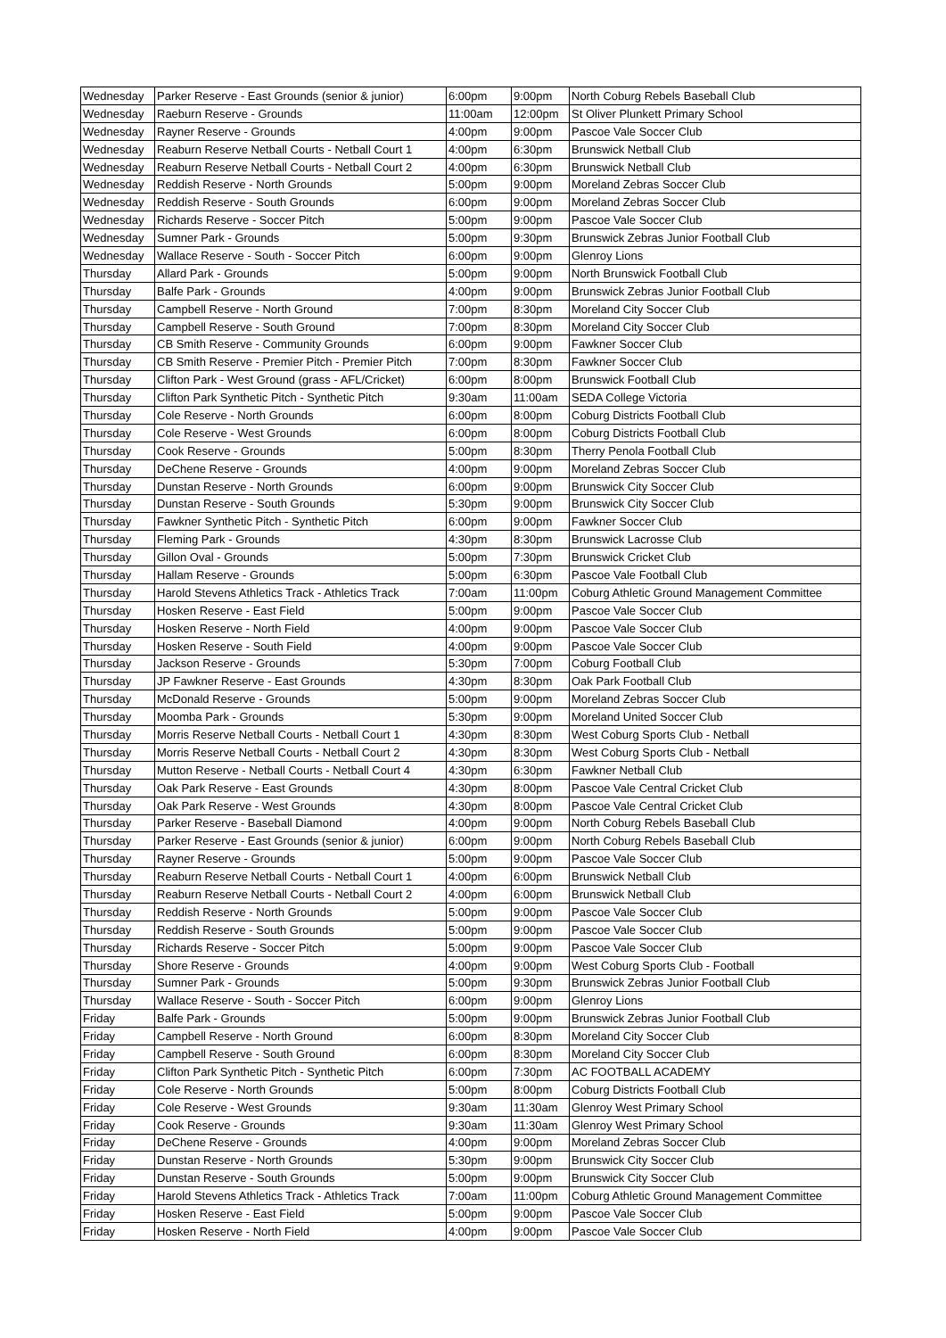| Wednesday | Parker Reserve - East Grounds (senior & junior) | 6:00pm | 9:00pm | North Coburg Rebels Baseball Club |
| Wednesday | Raeburn Reserve - Grounds | 11:00am | 12:00pm | St Oliver Plunkett Primary School |
| Wednesday | Rayner Reserve - Grounds | 4:00pm | 9:00pm | Pascoe Vale Soccer Club |
| Wednesday | Reaburn Reserve Netball Courts - Netball Court 1 | 4:00pm | 6:30pm | Brunswick Netball Club |
| Wednesday | Reaburn Reserve Netball Courts - Netball Court 2 | 4:00pm | 6:30pm | Brunswick Netball Club |
| Wednesday | Reddish Reserve - North Grounds | 5:00pm | 9:00pm | Moreland Zebras Soccer Club |
| Wednesday | Reddish Reserve - South Grounds | 6:00pm | 9:00pm | Moreland Zebras Soccer Club |
| Wednesday | Richards Reserve - Soccer Pitch | 5:00pm | 9:00pm | Pascoe Vale Soccer Club |
| Wednesday | Sumner Park - Grounds | 5:00pm | 9:30pm | Brunswick Zebras Junior Football Club |
| Wednesday | Wallace Reserve - South - Soccer Pitch | 6:00pm | 9:00pm | Glenroy Lions |
| Thursday | Allard Park - Grounds | 5:00pm | 9:00pm | North Brunswick Football Club |
| Thursday | Balfe Park - Grounds | 4:00pm | 9:00pm | Brunswick Zebras Junior Football Club |
| Thursday | Campbell Reserve - North Ground | 7:00pm | 8:30pm | Moreland City Soccer Club |
| Thursday | Campbell Reserve - South Ground | 7:00pm | 8:30pm | Moreland City Soccer Club |
| Thursday | CB Smith Reserve - Community Grounds | 6:00pm | 9:00pm | Fawkner Soccer Club |
| Thursday | CB Smith Reserve - Premier Pitch - Premier Pitch | 7:00pm | 8:30pm | Fawkner Soccer Club |
| Thursday | Clifton Park - West Ground (grass - AFL/Cricket) | 6:00pm | 8:00pm | Brunswick Football Club |
| Thursday | Clifton Park Synthetic Pitch - Synthetic Pitch | 9:30am | 11:00am | SEDA College Victoria |
| Thursday | Cole Reserve - North Grounds | 6:00pm | 8:00pm | Coburg Districts Football Club |
| Thursday | Cole Reserve - West Grounds | 6:00pm | 8:00pm | Coburg Districts Football Club |
| Thursday | Cook Reserve - Grounds | 5:00pm | 8:30pm | Therry Penola Football Club |
| Thursday | DeChene Reserve - Grounds | 4:00pm | 9:00pm | Moreland Zebras Soccer Club |
| Thursday | Dunstan Reserve - North Grounds | 6:00pm | 9:00pm | Brunswick City Soccer Club |
| Thursday | Dunstan Reserve - South Grounds | 5:30pm | 9:00pm | Brunswick City Soccer Club |
| Thursday | Fawkner Synthetic Pitch - Synthetic Pitch | 6:00pm | 9:00pm | Fawkner Soccer Club |
| Thursday | Fleming Park - Grounds | 4:30pm | 8:30pm | Brunswick Lacrosse Club |
| Thursday | Gillon Oval - Grounds | 5:00pm | 7:30pm | Brunswick Cricket Club |
| Thursday | Hallam Reserve - Grounds | 5:00pm | 6:30pm | Pascoe Vale Football Club |
| Thursday | Harold Stevens Athletics Track - Athletics Track | 7:00am | 11:00pm | Coburg Athletic Ground Management Committee |
| Thursday | Hosken Reserve - East Field | 5:00pm | 9:00pm | Pascoe Vale Soccer Club |
| Thursday | Hosken Reserve - North Field | 4:00pm | 9:00pm | Pascoe Vale Soccer Club |
| Thursday | Hosken Reserve - South Field | 4:00pm | 9:00pm | Pascoe Vale Soccer Club |
| Thursday | Jackson Reserve - Grounds | 5:30pm | 7:00pm | Coburg Football Club |
| Thursday | JP Fawkner Reserve - East Grounds | 4:30pm | 8:30pm | Oak Park Football Club |
| Thursday | McDonald Reserve - Grounds | 5:00pm | 9:00pm | Moreland Zebras Soccer Club |
| Thursday | Moomba Park - Grounds | 5:30pm | 9:00pm | Moreland United Soccer Club |
| Thursday | Morris Reserve Netball Courts - Netball Court 1 | 4:30pm | 8:30pm | West Coburg Sports Club - Netball |
| Thursday | Morris Reserve Netball Courts - Netball Court 2 | 4:30pm | 8:30pm | West Coburg Sports Club - Netball |
| Thursday | Mutton Reserve - Netball Courts - Netball Court 4 | 4:30pm | 6:30pm | Fawkner Netball Club |
| Thursday | Oak Park Reserve - East Grounds | 4:30pm | 8:00pm | Pascoe Vale Central Cricket Club |
| Thursday | Oak Park Reserve - West Grounds | 4:30pm | 8:00pm | Pascoe Vale Central Cricket Club |
| Thursday | Parker Reserve - Baseball Diamond | 4:00pm | 9:00pm | North Coburg Rebels Baseball Club |
| Thursday | Parker Reserve - East Grounds (senior & junior) | 6:00pm | 9:00pm | North Coburg Rebels Baseball Club |
| Thursday | Rayner Reserve - Grounds | 5:00pm | 9:00pm | Pascoe Vale Soccer Club |
| Thursday | Reaburn Reserve Netball Courts - Netball Court 1 | 4:00pm | 6:00pm | Brunswick Netball Club |
| Thursday | Reaburn Reserve Netball Courts - Netball Court 2 | 4:00pm | 6:00pm | Brunswick Netball Club |
| Thursday | Reddish Reserve - North Grounds | 5:00pm | 9:00pm | Pascoe Vale Soccer Club |
| Thursday | Reddish Reserve - South Grounds | 5:00pm | 9:00pm | Pascoe Vale Soccer Club |
| Thursday | Richards Reserve - Soccer Pitch | 5:00pm | 9:00pm | Pascoe Vale Soccer Club |
| Thursday | Shore Reserve - Grounds | 4:00pm | 9:00pm | West Coburg Sports Club - Football |
| Thursday | Sumner Park - Grounds | 5:00pm | 9:30pm | Brunswick Zebras Junior Football Club |
| Thursday | Wallace Reserve - South - Soccer Pitch | 6:00pm | 9:00pm | Glenroy Lions |
| Friday | Balfe Park - Grounds | 5:00pm | 9:00pm | Brunswick Zebras Junior Football Club |
| Friday | Campbell Reserve - North Ground | 6:00pm | 8:30pm | Moreland City Soccer Club |
| Friday | Campbell Reserve - South Ground | 6:00pm | 8:30pm | Moreland City Soccer Club |
| Friday | Clifton Park Synthetic Pitch - Synthetic Pitch | 6:00pm | 7:30pm | AC FOOTBALL ACADEMY |
| Friday | Cole Reserve - North Grounds | 5:00pm | 8:00pm | Coburg Districts Football Club |
| Friday | Cole Reserve - West Grounds | 9:30am | 11:30am | Glenroy West Primary School |
| Friday | Cook Reserve - Grounds | 9:30am | 11:30am | Glenroy West Primary School |
| Friday | DeChene Reserve - Grounds | 4:00pm | 9:00pm | Moreland Zebras Soccer Club |
| Friday | Dunstan Reserve - North Grounds | 5:30pm | 9:00pm | Brunswick City Soccer Club |
| Friday | Dunstan Reserve - South Grounds | 5:00pm | 9:00pm | Brunswick City Soccer Club |
| Friday | Harold Stevens Athletics Track - Athletics Track | 7:00am | 11:00pm | Coburg Athletic Ground Management Committee |
| Friday | Hosken Reserve - East Field | 5:00pm | 9:00pm | Pascoe Vale Soccer Club |
| Friday | Hosken Reserve - North Field | 4:00pm | 9:00pm | Pascoe Vale Soccer Club |